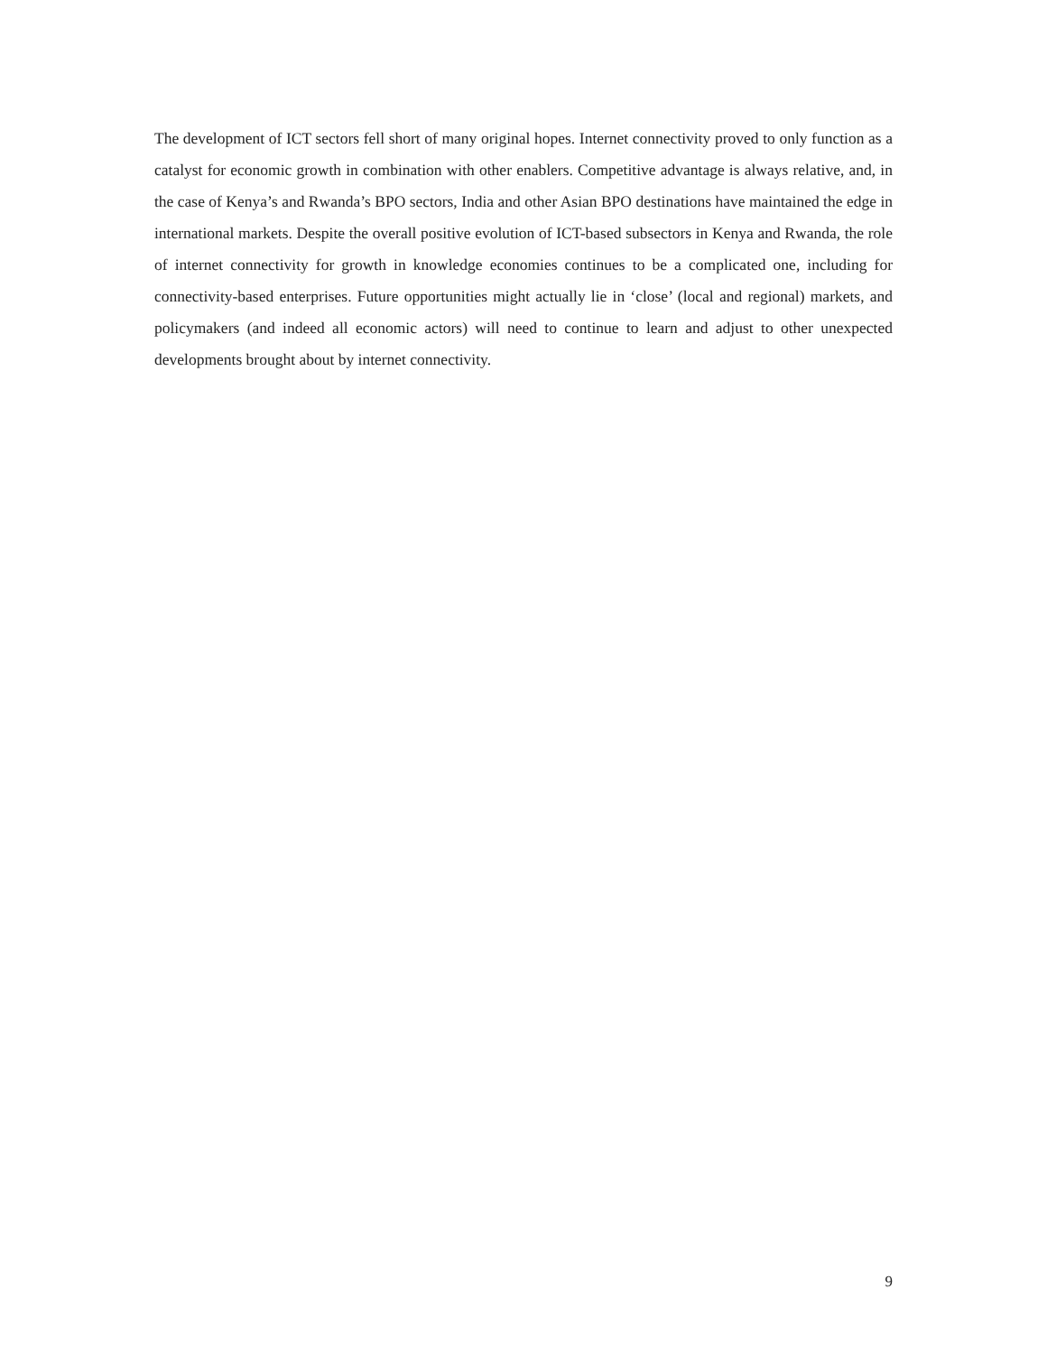The development of ICT sectors fell short of many original hopes. Internet connectivity proved to only function as a catalyst for economic growth in combination with other enablers. Competitive advantage is always relative, and, in the case of Kenya’s and Rwanda’s BPO sectors, India and other Asian BPO destinations have maintained the edge in international markets. Despite the overall positive evolution of ICT-based subsectors in Kenya and Rwanda, the role of internet connectivity for growth in knowledge economies continues to be a complicated one, including for connectivity-based enterprises. Future opportunities might actually lie in ‘close’ (local and regional) markets, and policymakers (and indeed all economic actors) will need to continue to learn and adjust to other unexpected developments brought about by internet connectivity.
9